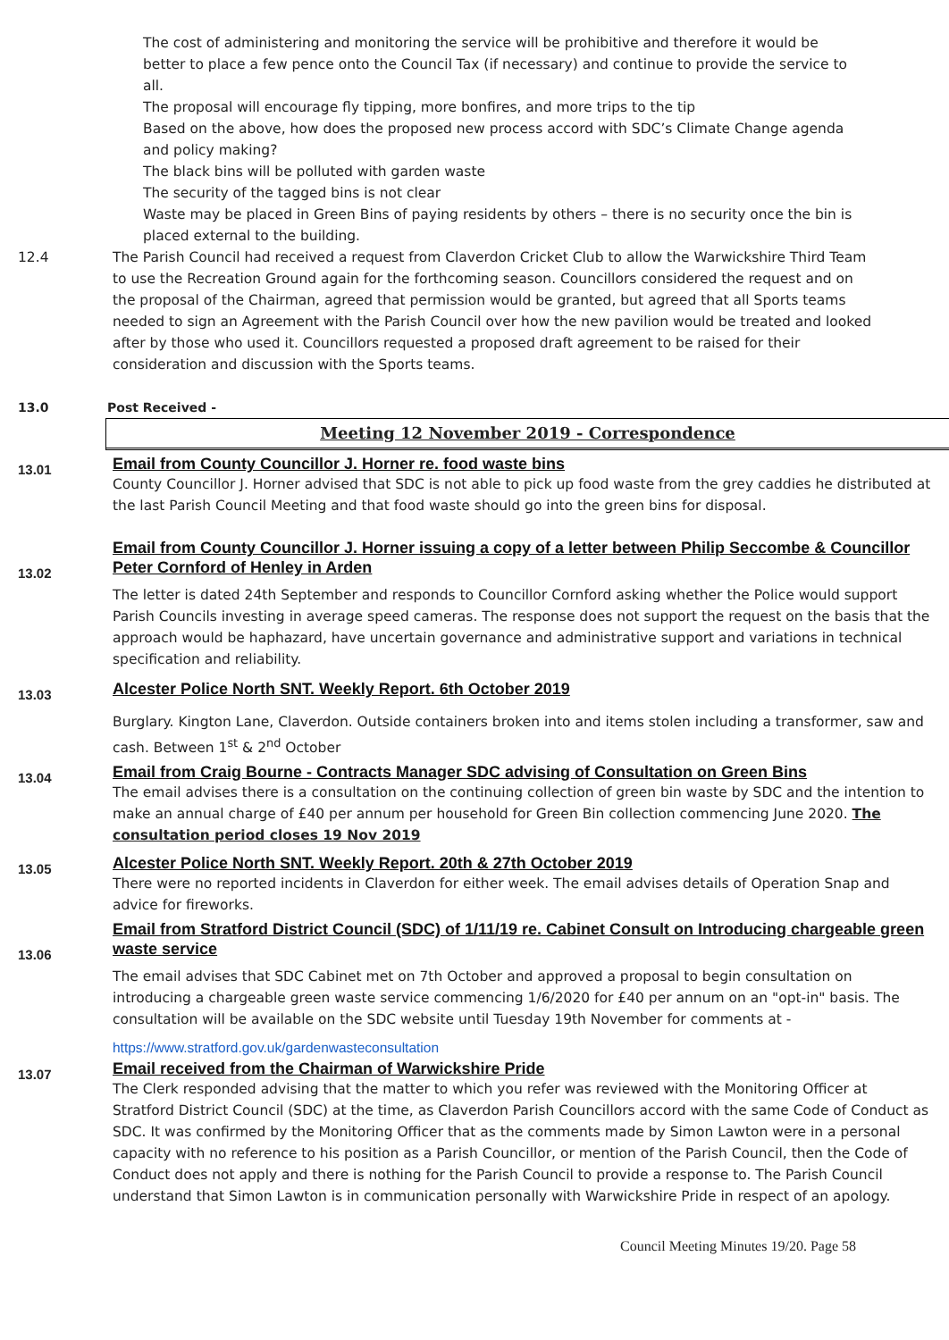The cost of administering and monitoring the service will be prohibitive and therefore it would be better to place a few pence onto the Council Tax (if necessary) and continue to provide the service to all.
The proposal will encourage fly tipping, more bonfires, and more trips to the tip
Based on the above, how does the proposed new process accord with SDC’s Climate Change agenda and policy making?
The black bins will be polluted with garden waste
The security of the tagged bins is not clear
Waste may be placed in Green Bins of paying residents by others – there is no security once the bin is placed external to the building.
12.4 The Parish Council had received a request from Claverdon Cricket Club to allow the Warwickshire Third Team to use the Recreation Ground again for the forthcoming season. Councillors considered the request and on the proposal of the Chairman, agreed that permission would be granted, but agreed that all Sports teams needed to sign an Agreement with the Parish Council over how the new pavilion would be treated and looked after by those who used it. Councillors requested a proposed draft agreement to be raised for their consideration and discussion with the Sports teams.
13.0 Post Received -
Meeting 12 November 2019 - Correspondence
13.01
Email from County Councillor J. Horner re. food waste bins
County Councillor J. Horner advised that SDC is not able to pick up food waste from the grey caddies he distributed at the last Parish Council Meeting and that food waste should go into the green bins for disposal.
13.02
Email from County Councillor J. Horner issuing a copy of a letter between Philip Seccombe & Councillor Peter Cornford of Henley in Arden
The letter is dated 24th September and responds to Councillor Cornford asking whether the Police would support Parish Councils investing in average speed cameras. The response does not support the request on the basis that the approach would be haphazard, have uncertain governance and administrative support and variations in technical specification and reliability.
13.03
Alcester Police North SNT. Weekly Report. 6th October 2019
Burglary. Kington Lane, Claverdon. Outside containers broken into and items stolen including a transformer, saw and cash. Between 1<sup>st</sup> & 2<sup>nd</sup> October
13.04
Email from Craig Bourne - Contracts Manager SDC advising of Consultation on Green Bins
The email advises there is a consultation on the continuing collection of green bin waste by SDC and the intention to make an annual charge of £40 per annum per household for Green Bin collection commencing June 2020. The consultation period closes 19 Nov 2019
13.05
Alcester Police North SNT. Weekly Report. 20th & 27th October 2019
There were no reported incidents in Claverdon for either week. The email advises details of Operation Snap and advice for fireworks.
13.06
Email from Stratford District Council (SDC) of 1/11/19 re. Cabinet Consult on Introducing chargeable green waste service
The email advises that SDC Cabinet met on 7th October and approved a proposal to begin consultation on introducing a chargeable green waste service commencing 1/6/2020 for £40 per annum on an "opt-in" basis. The consultation will be available on the SDC website until Tuesday 19th November for comments at -
https://www.stratford.gov.uk/gardenwasteconsultation
13.07
Email received from the Chairman of Warwickshire Pride
The Clerk responded advising that the matter to which you refer was reviewed with the Monitoring Officer at Stratford District Council (SDC) at the time, as Claverdon Parish Councillors accord with the same Code of Conduct as SDC. It was confirmed by the Monitoring Officer that as the comments made by Simon Lawton were in a personal capacity with no reference to his position as a Parish Councillor, or mention of the Parish Council, then the Code of Conduct does not apply and there is nothing for the Parish Council to provide a response to. The Parish Council understand that Simon Lawton is in communication personally with Warwickshire Pride in respect of an apology.
Council Meeting Minutes 19/20. Page 58